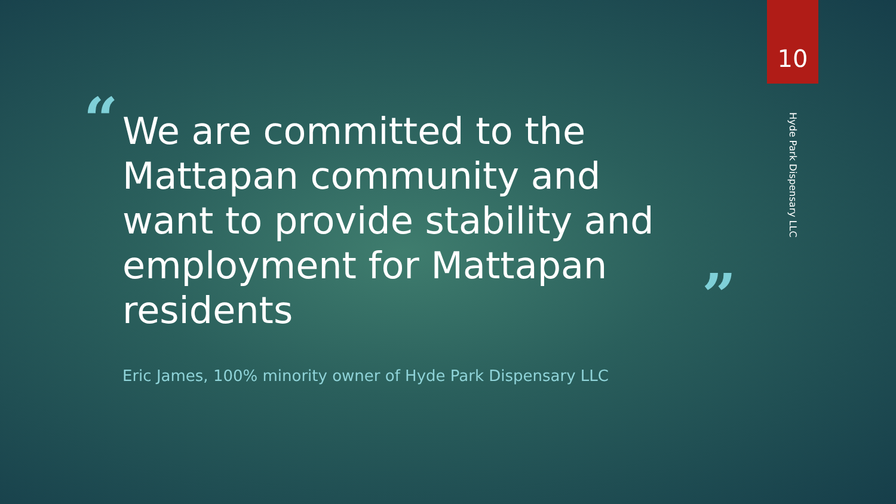10
Hyde Park Dispensary LLC
“
We are committed to the Mattapan community and want to provide stability and employment for Mattapan residents
”
Eric James, 100% minority owner of Hyde Park Dispensary LLC